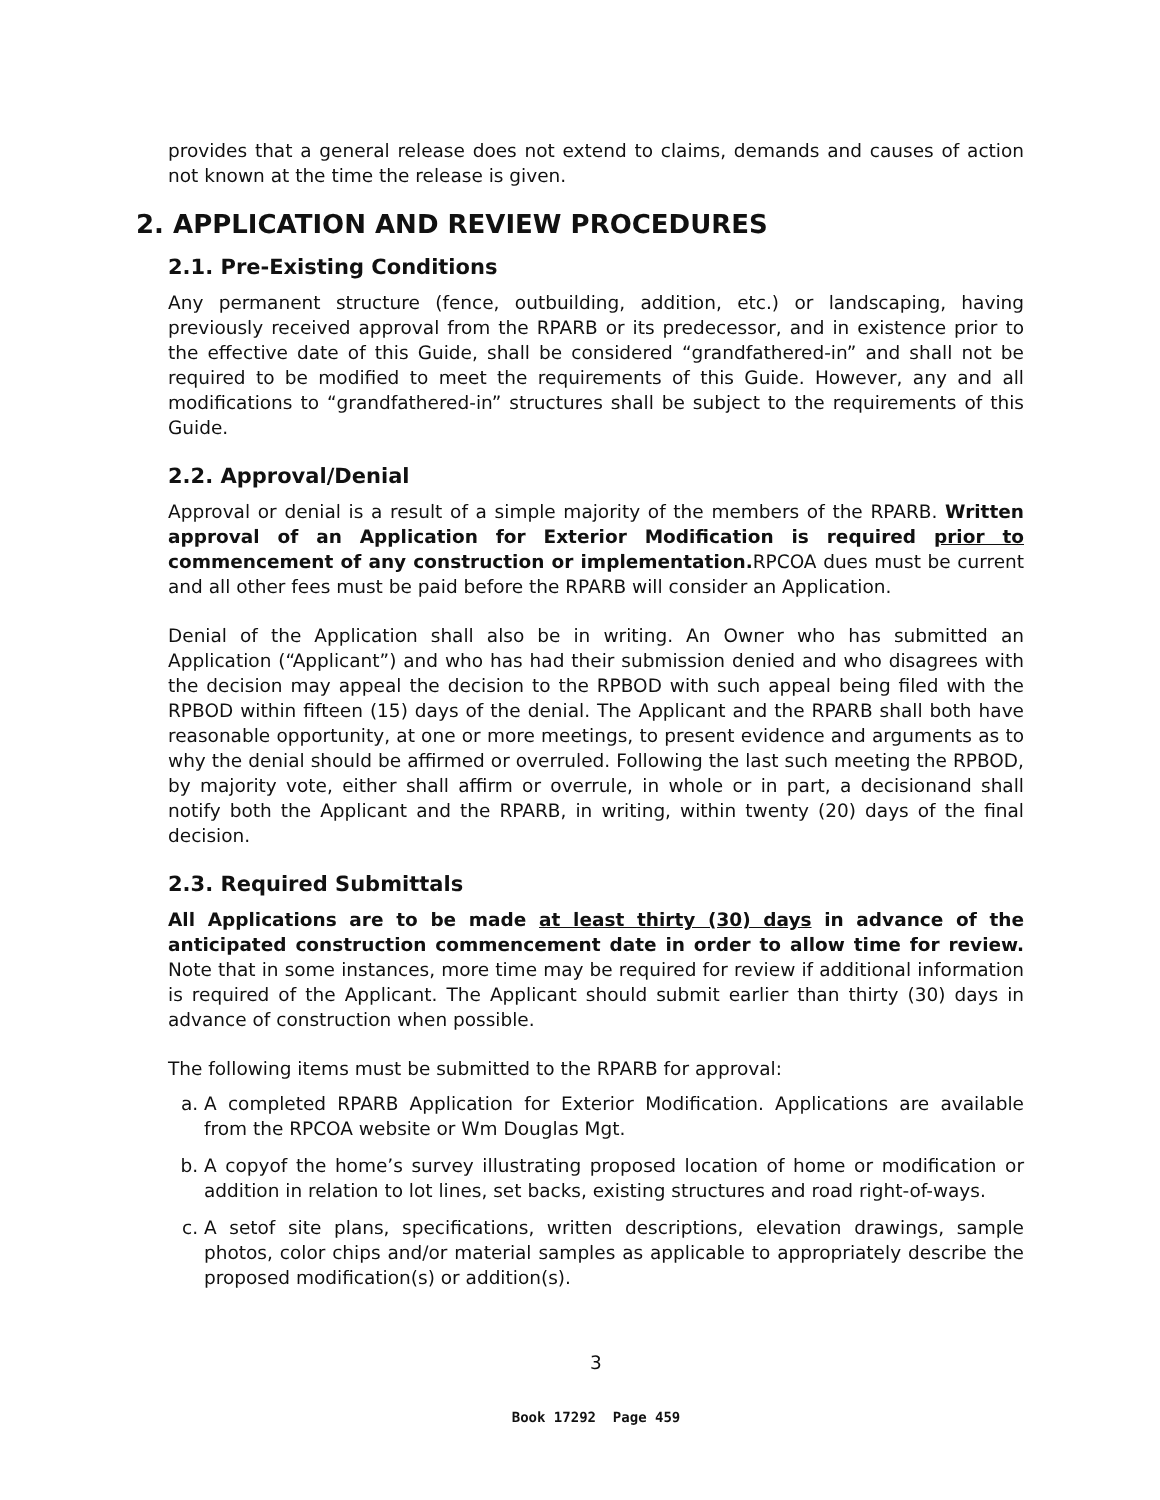provides that a general release does not extend to claims, demands and causes of action not known at the time the release is given.
2. APPLICATION AND REVIEW PROCEDURES
2.1. Pre-Existing Conditions
Any permanent structure (fence, outbuilding, addition, etc.) or landscaping, having previously received approval from the RPARB or its predecessor, and in existence prior to the effective date of this Guide, shall be considered “grandfathered-in” and shall not be required to be modified to meet the requirements of this Guide. However, any and all modifications to “grandfathered-in” structures shall be subject to the requirements of this Guide.
2.2. Approval/Denial
Approval or denial is a result of a simple majority of the members of the RPARB. Written approval of an Application for Exterior Modification is required prior to commencement of any construction or implementation. RPCOA dues must be current and all other fees must be paid before the RPARB will consider an Application.
Denial of the Application shall also be in writing. An Owner who has submitted an Application (“Applicant”) and who has had their submission denied and who disagrees with the decision may appeal the decision to the RPBOD with such appeal being filed with the RPBOD within fifteen (15) days of the denial. The Applicant and the RPARB shall both have reasonable opportunity, at one or more meetings, to present evidence and arguments as to why the denial should be affirmed or overruled. Following the last such meeting the RPBOD, by majority vote, either shall affirm or overrule, in whole or in part, a decisionand shall notify both the Applicant and the RPARB, in writing, within twenty (20) days of the final decision.
2.3. Required Submittals
All Applications are to be made at least thirty (30) days in advance of the anticipated construction commencement date in order to allow time for review. Note that in some instances, more time may be required for review if additional information is required of the Applicant. The Applicant should submit earlier than thirty (30) days in advance of construction when possible.
The following items must be submitted to the RPARB for approval:
a. A completed RPARB Application for Exterior Modification. Applications are available from the RPCOA website or Wm Douglas Mgt.
b. A copyof the home’s survey illustrating proposed location of home or modification or addition in relation to lot lines, set backs, existing structures and road right-of-ways.
c. A setof site plans, specifications, written descriptions, elevation drawings, sample photos, color chips and/or material samples as applicable to appropriately describe the proposed modification(s) or addition(s).
3
Book 17292 Page 459